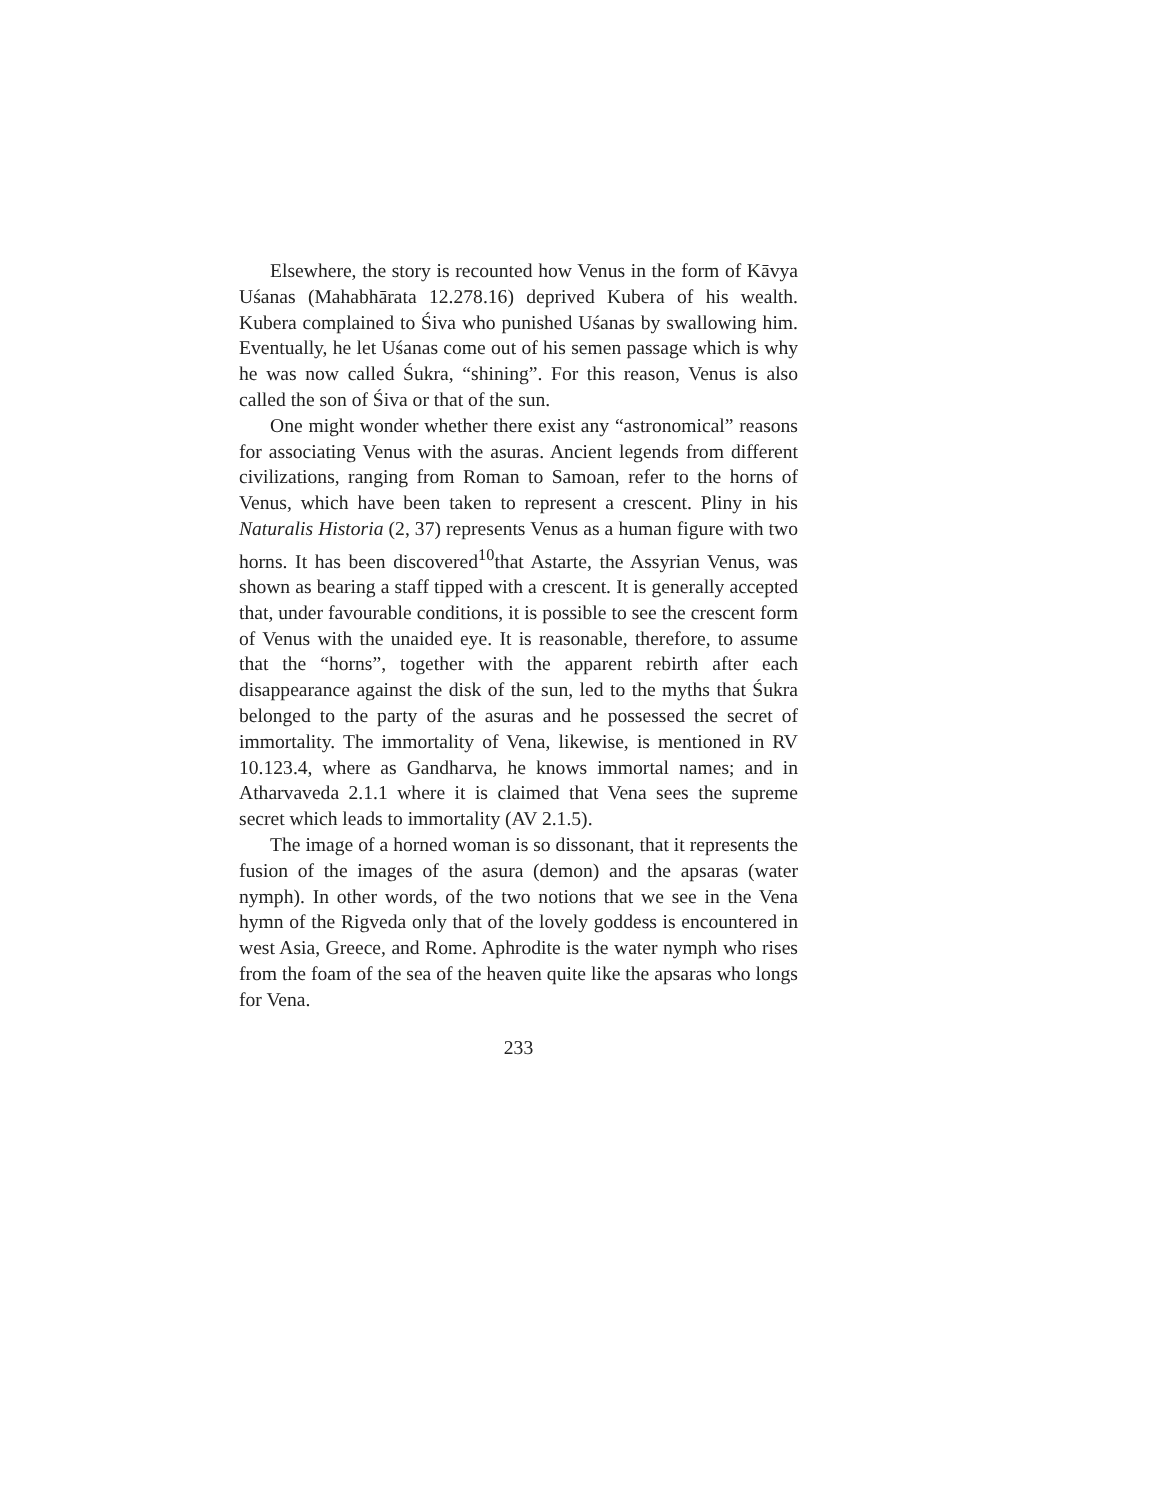Elsewhere, the story is recounted how Venus in the form of Kāvya Uśanas (Mahabhārata 12.278.16) deprived Kubera of his wealth. Kubera complained to Śiva who punished Uśanas by swallowing him. Eventually, he let Uśanas come out of his semen passage which is why he was now called Śukra, “shining”. For this reason, Venus is also called the son of Śiva or that of the sun.
One might wonder whether there exist any “astronomical” reasons for associating Venus with the asuras. Ancient legends from different civilizations, ranging from Roman to Samoan, refer to the horns of Venus, which have been taken to represent a crescent. Pliny in his Naturalis Historia (2, 37) represents Venus as a human figure with two horns. It has been discovered<sup>10</sup>that Astarte, the Assyrian Venus, was shown as bearing a staff tipped with a crescent. It is generally accepted that, under favourable conditions, it is possible to see the crescent form of Venus with the unaided eye. It is reasonable, therefore, to assume that the “horns”, together with the apparent rebirth after each disappearance against the disk of the sun, led to the myths that Śukra belonged to the party of the asuras and he possessed the secret of immortality. The immortality of Vena, likewise, is mentioned in RV 10.123.4, where as Gandharva, he knows immortal names; and in Atharvaveda 2.1.1 where it is claimed that Vena sees the supreme secret which leads to immortality (AV 2.1.5).
The image of a horned woman is so dissonant, that it represents the fusion of the images of the asura (demon) and the apsaras (water nymph). In other words, of the two notions that we see in the Vena hymn of the Rigveda only that of the lovely goddess is encountered in west Asia, Greece, and Rome. Aphrodite is the water nymph who rises from the foam of the sea of the heaven quite like the apsaras who longs for Vena.
233